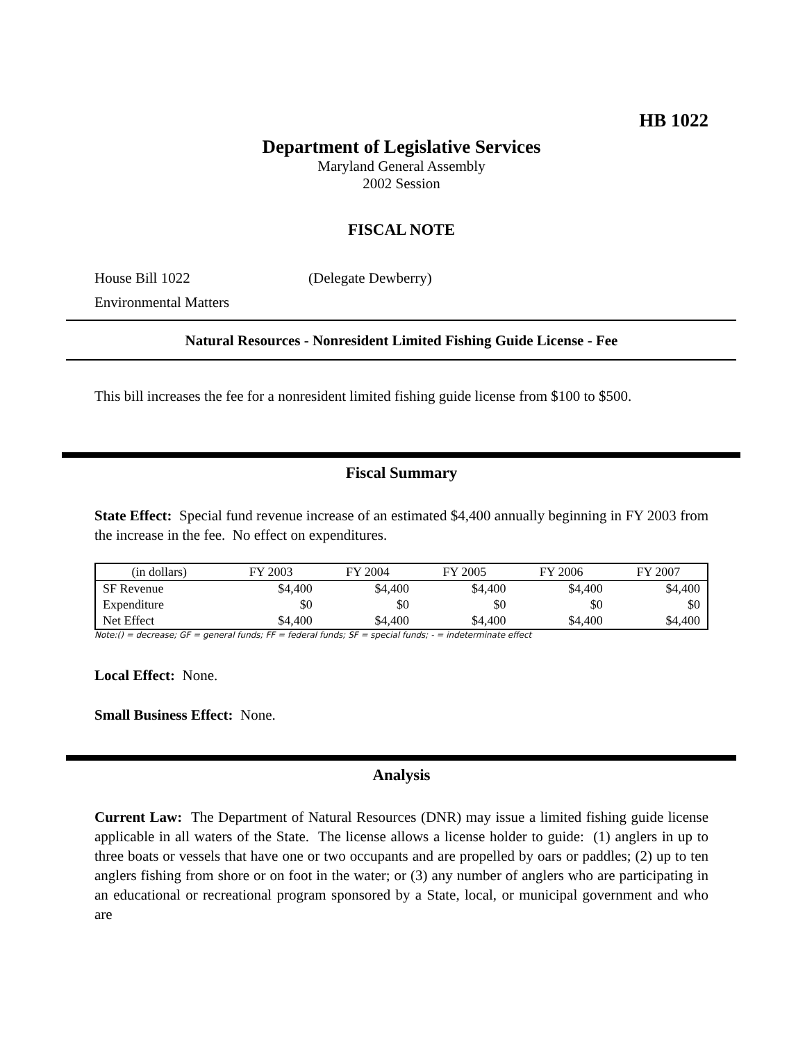HB 1022
Department of Legislative Services
Maryland General Assembly
2002 Session
FISCAL NOTE
House Bill 1022 (Delegate Dewberry)
Environmental Matters
Natural Resources - Nonresident Limited Fishing Guide License - Fee
This bill increases the fee for a nonresident limited fishing guide license from $100 to $500.
Fiscal Summary
State Effect: Special fund revenue increase of an estimated $4,400 annually beginning in FY 2003 from the increase in the fee. No effect on expenditures.
| (in dollars) | FY 2003 | FY 2004 | FY 2005 | FY 2006 | FY 2007 |
| --- | --- | --- | --- | --- | --- |
| SF Revenue | $4,400 | $4,400 | $4,400 | $4,400 | $4,400 |
| Expenditure | $0 | $0 | $0 | $0 | $0 |
| Net Effect | $4,400 | $4,400 | $4,400 | $4,400 | $4,400 |
Note:() = decrease; GF = general funds; FF = federal funds; SF = special funds; - = indeterminate effect
Local Effect: None.
Small Business Effect: None.
Analysis
Current Law: The Department of Natural Resources (DNR) may issue a limited fishing guide license applicable in all waters of the State. The license allows a license holder to guide: (1) anglers in up to three boats or vessels that have one or two occupants and are propelled by oars or paddles; (2) up to ten anglers fishing from shore or on foot in the water; or (3) any number of anglers who are participating in an educational or recreational program sponsored by a State, local, or municipal government and who are